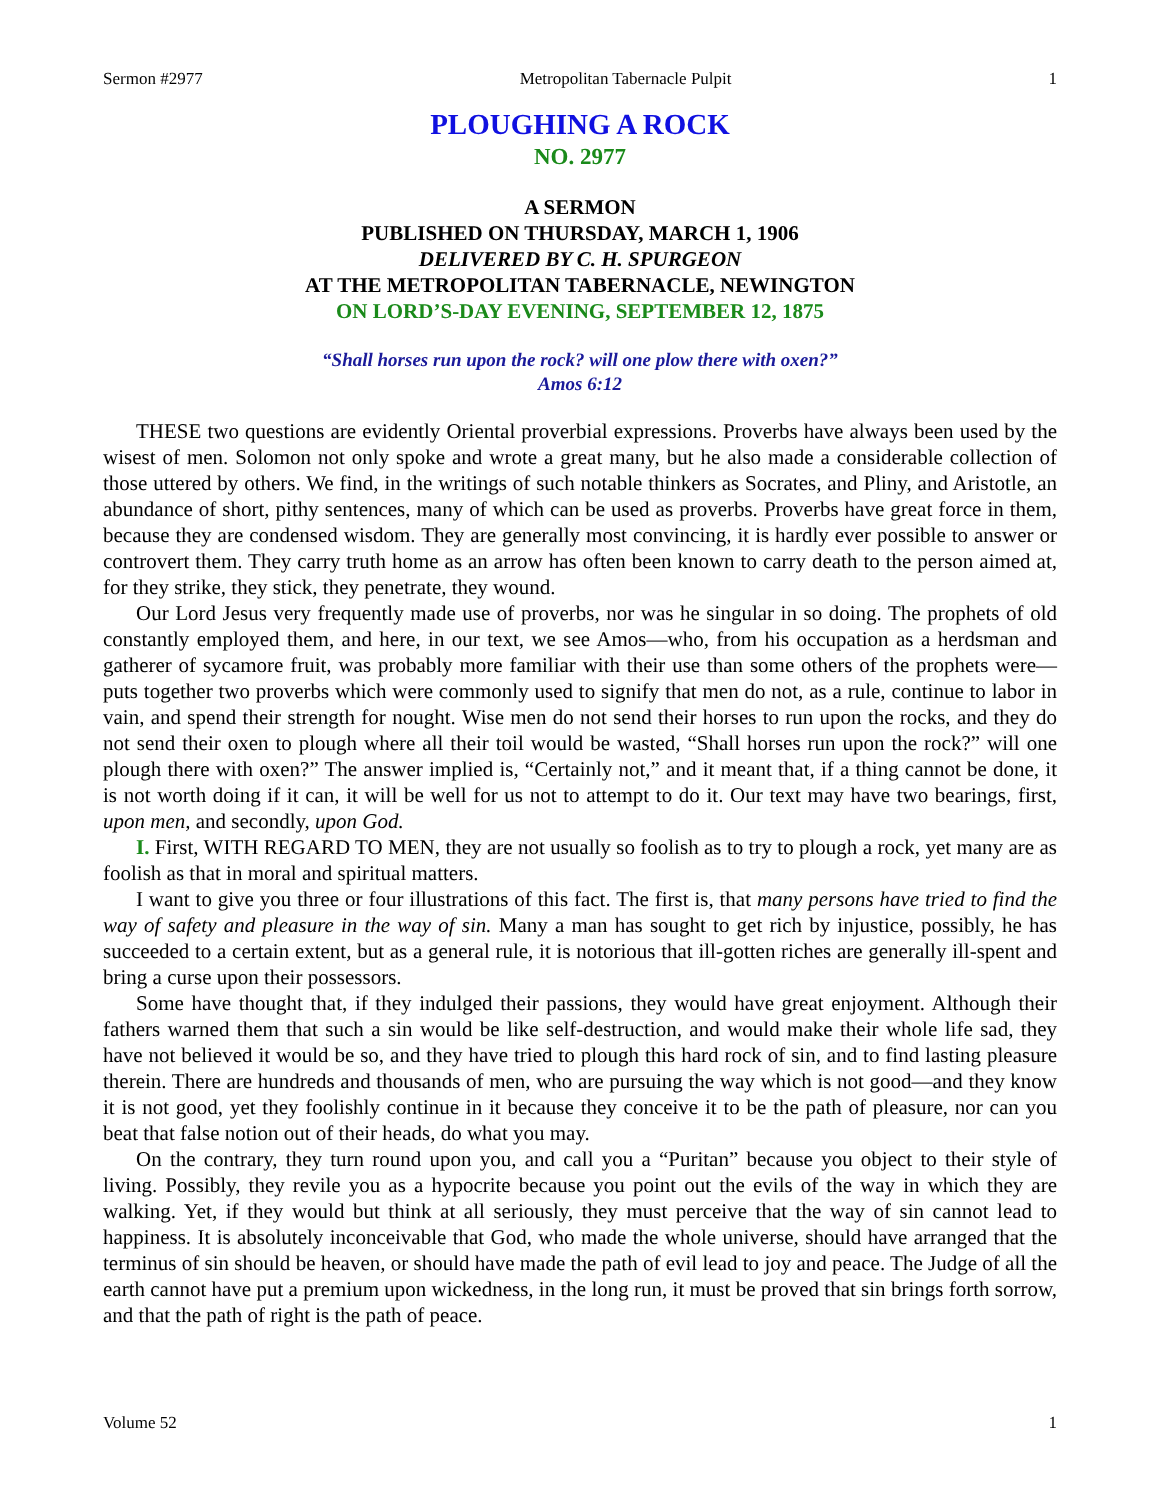Sermon #2977 Metropolitan Tabernacle Pulpit 1
PLOUGHING A ROCK
NO. 2977
A SERMON
PUBLISHED ON THURSDAY, MARCH 1, 1906
DELIVERED BY C. H. SPURGEON
AT THE METROPOLITAN TABERNACLE, NEWINGTON
ON LORD’S-DAY EVENING, SEPTEMBER 12, 1875
“Shall horses run upon the rock? will one plow there with oxen?”
Amos 6:12
THESE two questions are evidently Oriental proverbial expressions. Proverbs have always been used by the wisest of men. Solomon not only spoke and wrote a great many, but he also made a considerable collection of those uttered by others. We find, in the writings of such notable thinkers as Socrates, and Pliny, and Aristotle, an abundance of short, pithy sentences, many of which can be used as proverbs. Proverbs have great force in them, because they are condensed wisdom. They are generally most convincing, it is hardly ever possible to answer or controvert them. They carry truth home as an arrow has often been known to carry death to the person aimed at, for they strike, they stick, they penetrate, they wound.
Our Lord Jesus very frequently made use of proverbs, nor was he singular in so doing. The prophets of old constantly employed them, and here, in our text, we see Amos—who, from his occupation as a herdsman and gatherer of sycamore fruit, was probably more familiar with their use than some others of the prophets were—puts together two proverbs which were commonly used to signify that men do not, as a rule, continue to labor in vain, and spend their strength for nought. Wise men do not send their horses to run upon the rocks, and they do not send their oxen to plough where all their toil would be wasted, “Shall horses run upon the rock?” will one plough there with oxen?” The answer implied is, “Certainly not,” and it meant that, if a thing cannot be done, it is not worth doing if it can, it will be well for us not to attempt to do it. Our text may have two bearings, first, upon men, and secondly, upon God.
I. First, WITH REGARD TO MEN, they are not usually so foolish as to try to plough a rock, yet many are as foolish as that in moral and spiritual matters.
I want to give you three or four illustrations of this fact. The first is, that many persons have tried to find the way of safety and pleasure in the way of sin. Many a man has sought to get rich by injustice, possibly, he has succeeded to a certain extent, but as a general rule, it is notorious that ill-gotten riches are generally ill-spent and bring a curse upon their possessors.
Some have thought that, if they indulged their passions, they would have great enjoyment. Although their fathers warned them that such a sin would be like self-destruction, and would make their whole life sad, they have not believed it would be so, and they have tried to plough this hard rock of sin, and to find lasting pleasure therein. There are hundreds and thousands of men, who are pursuing the way which is not good—and they know it is not good, yet they foolishly continue in it because they conceive it to be the path of pleasure, nor can you beat that false notion out of their heads, do what you may.
On the contrary, they turn round upon you, and call you a “Puritan” because you object to their style of living. Possibly, they revile you as a hypocrite because you point out the evils of the way in which they are walking. Yet, if they would but think at all seriously, they must perceive that the way of sin cannot lead to happiness. It is absolutely inconceivable that God, who made the whole universe, should have arranged that the terminus of sin should be heaven, or should have made the path of evil lead to joy and peace. The Judge of all the earth cannot have put a premium upon wickedness, in the long run, it must be proved that sin brings forth sorrow, and that the path of right is the path of peace.
Volume 52 1